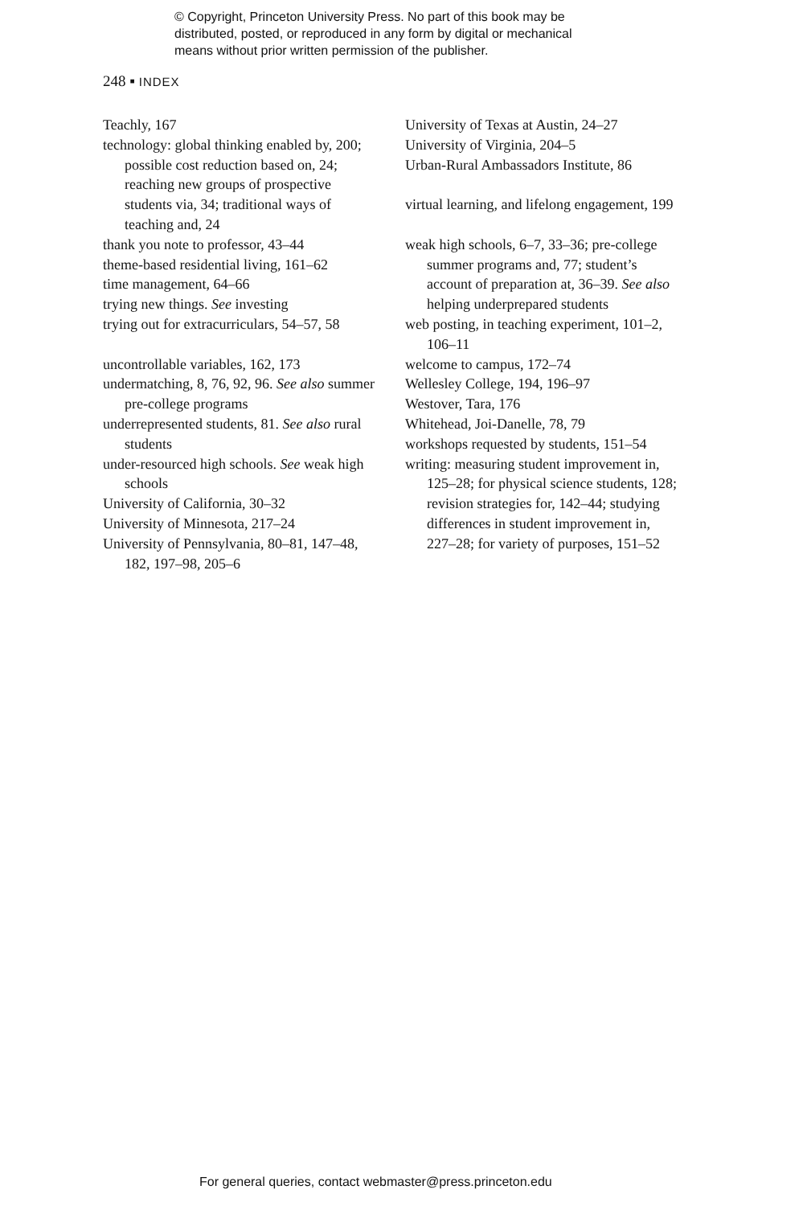© Copyright, Princeton University Press. No part of this book may be
distributed, posted, or reproduced in any form by digital or mechanical
means without prior written permission of the publisher.
248 ▪ INDEX
Teachly, 167
technology: global thinking enabled by, 200; possible cost reduction based on, 24; reaching new groups of prospective students via, 34; traditional ways of teaching and, 24
thank you note to professor, 43–44
theme-based residential living, 161–62
time management, 64–66
trying new things. See investing
trying out for extracurriculars, 54–57, 58
uncontrollable variables, 162, 173
undermatching, 8, 76, 92, 96. See also summer pre-college programs
underrepresented students, 81. See also rural students
under-resourced high schools. See weak high schools
University of California, 30–32
University of Minnesota, 217–24
University of Pennsylvania, 80–81, 147–48, 182, 197–98, 205–6
University of Texas at Austin, 24–27
University of Virginia, 204–5
Urban-Rural Ambassadors Institute, 86
virtual learning, and lifelong engagement, 199
weak high schools, 6–7, 33–36; pre-college summer programs and, 77; student’s account of preparation at, 36–39. See also helping underprepared students
web posting, in teaching experiment, 101–2, 106–11
welcome to campus, 172–74
Wellesley College, 194, 196–97
Westover, Tara, 176
Whitehead, Joi-Danelle, 78, 79
workshops requested by students, 151–54
writing: measuring student improvement in, 125–28; for physical science students, 128; revision strategies for, 142–44; studying differences in student improvement in, 227–28; for variety of purposes, 151–52
For general queries, contact webmaster@press.princeton.edu